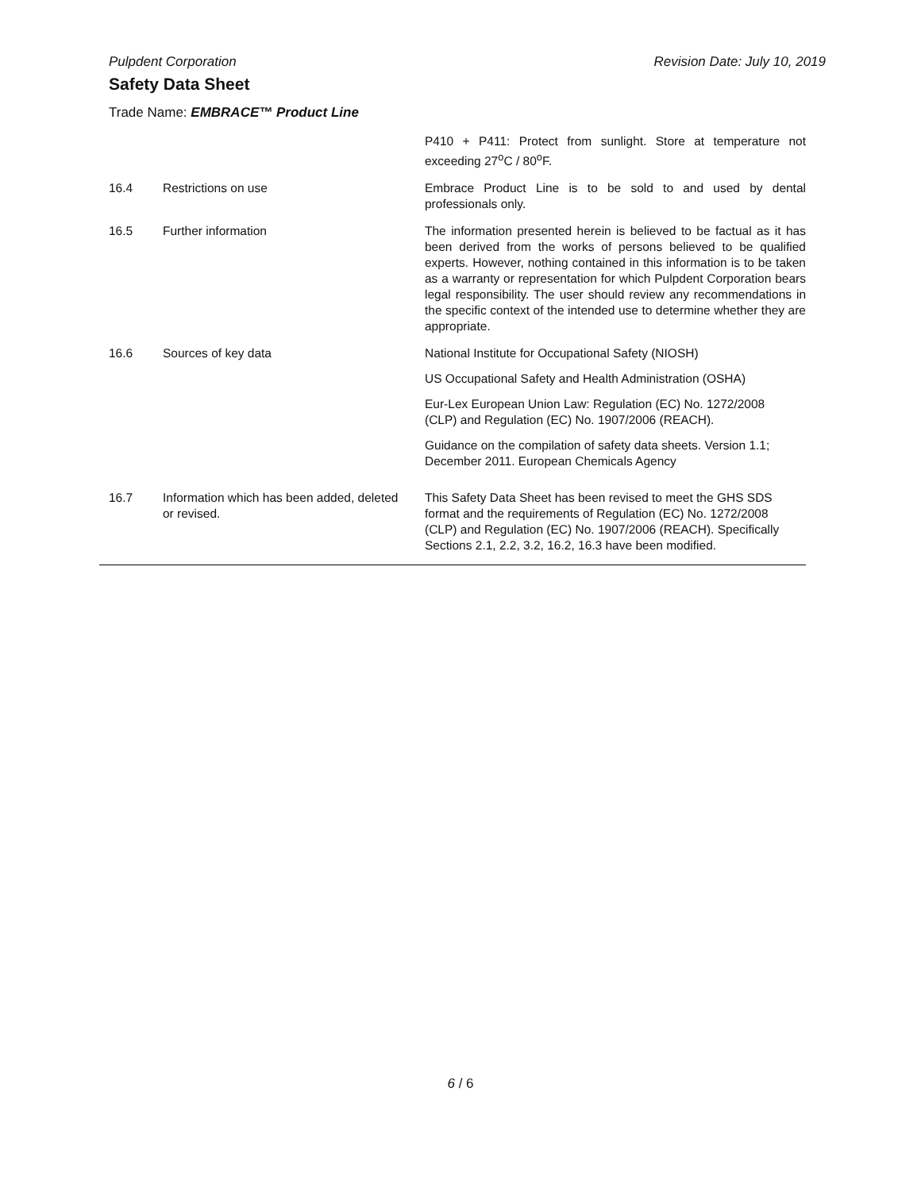Pulpdent Corporation Revision Date: July 10, 2019
Safety Data Sheet
Trade Name: EMBRACE™ Product Line
| | | P410 + P411: Protect from sunlight. Store at temperature not exceeding 27<sup>o</sup>C / 80<sup>o</sup>F. |
| 16.4 | Restrictions on use | Embrace Product Line is to be sold to and used by dental professionals only. |
| 16.5 | Further information | The information presented herein is believed to be factual as it has been derived from the works of persons believed to be qualified experts. However, nothing contained in this information is to be taken as a warranty or representation for which Pulpdent Corporation bears legal responsibility. The user should review any recommendations in the specific context of the intended use to determine whether they are appropriate. |
| 16.6 | Sources of key data | National Institute for Occupational Safety (NIOSH) US Occupational Safety and Health Administration (OSHA) Eur-Lex European Union Law: Regulation (EC) No. 1272/2008 (CLP) and Regulation (EC) No. 1907/2006 (REACH). Guidance on the compilation of safety data sheets. Version 1.1; December 2011. European Chemicals Agency |
| 16.7 | Information which has been added, deleted or revised. | This Safety Data Sheet has been revised to meet the GHS SDS format and the requirements of Regulation (EC) No. 1272/2008 (CLP) and Regulation (EC) No. 1907/2006 (REACH). Specifically Sections 2.1, 2.2, 3.2, 16.2, 16.3 have been modified. |
6 / 6